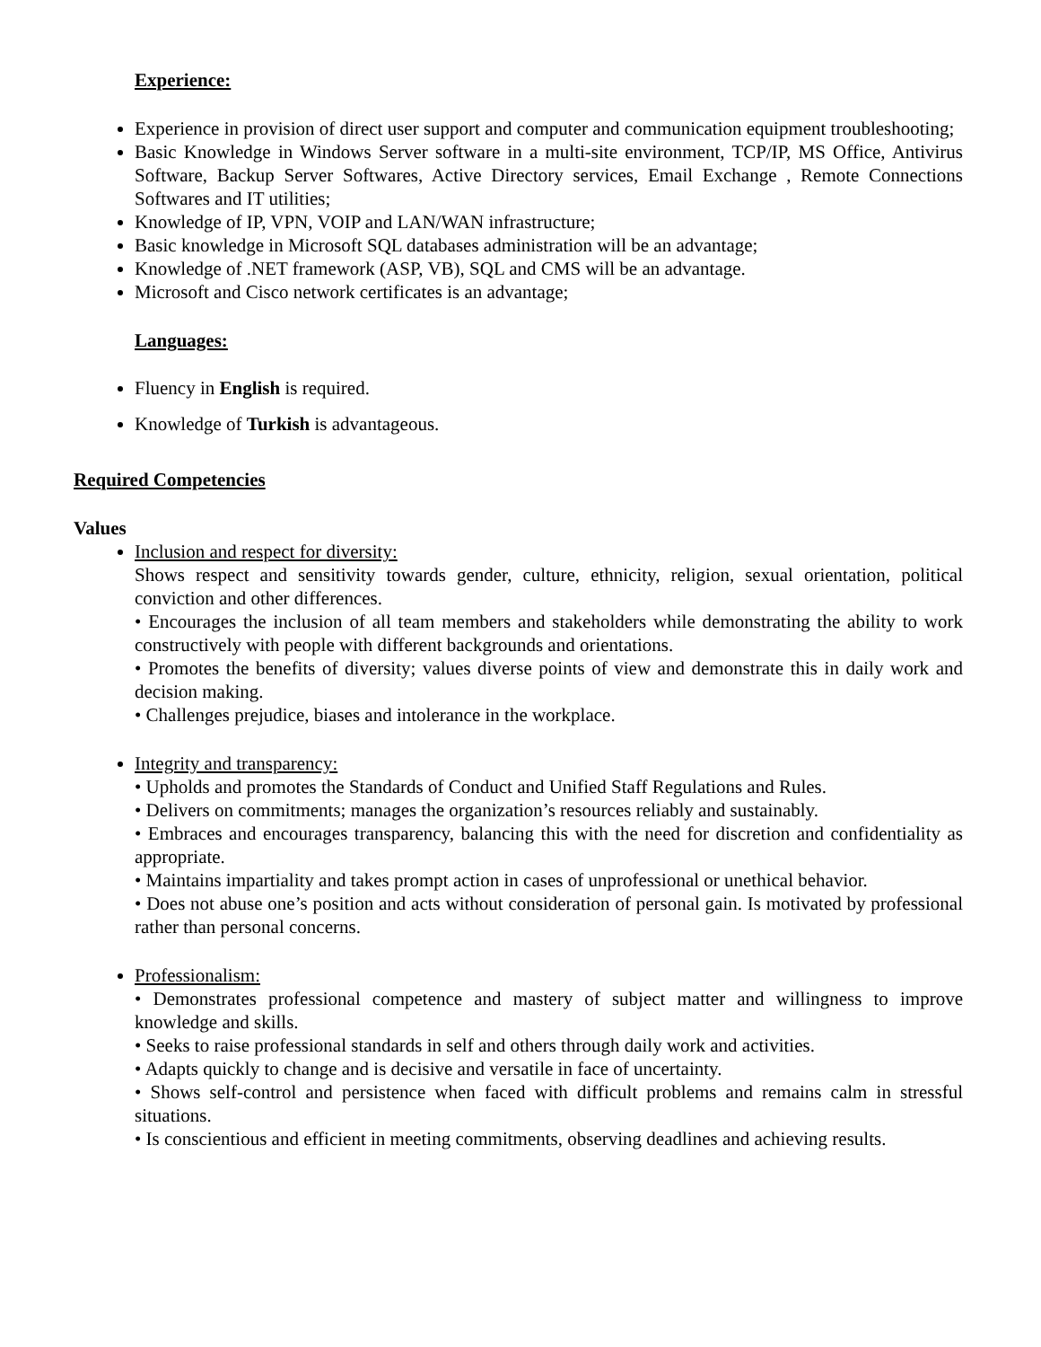Experience:
Experience in provision of direct user support and computer and communication equipment troubleshooting;
Basic Knowledge in Windows Server software in a multi-site environment, TCP/IP, MS Office, Antivirus Software, Backup Server Softwares, Active Directory services, Email Exchange , Remote Connections Softwares and IT utilities;
Knowledge of IP, VPN, VOIP and LAN/WAN infrastructure;
Basic knowledge in Microsoft SQL databases administration will be an advantage;
Knowledge of .NET framework (ASP, VB), SQL and CMS will be an advantage.
Microsoft and Cisco network certificates is an advantage;
Languages:
Fluency in English is required.
Knowledge of Turkish is advantageous.
Required Competencies
Values
Inclusion and respect for diversity:
Shows respect and sensitivity towards gender, culture, ethnicity, religion, sexual orientation, political conviction and other differences.
• Encourages the inclusion of all team members and stakeholders while demonstrating the ability to work constructively with people with different backgrounds and orientations.
• Promotes the benefits of diversity; values diverse points of view and demonstrate this in daily work and decision making.
• Challenges prejudice, biases and intolerance in the workplace.
Integrity and transparency:
• Upholds and promotes the Standards of Conduct and Unified Staff Regulations and Rules.
• Delivers on commitments; manages the organization’s resources reliably and sustainably.
• Embraces and encourages transparency, balancing this with the need for discretion and confidentiality as appropriate.
• Maintains impartiality and takes prompt action in cases of unprofessional or unethical behavior.
• Does not abuse one’s position and acts without consideration of personal gain. Is motivated by professional rather than personal concerns.
Professionalism:
• Demonstrates professional competence and mastery of subject matter and willingness to improve knowledge and skills.
• Seeks to raise professional standards in self and others through daily work and activities.
• Adapts quickly to change and is decisive and versatile in face of uncertainty.
• Shows self-control and persistence when faced with difficult problems and remains calm in stressful situations.
• Is conscientious and efficient in meeting commitments, observing deadlines and achieving results.